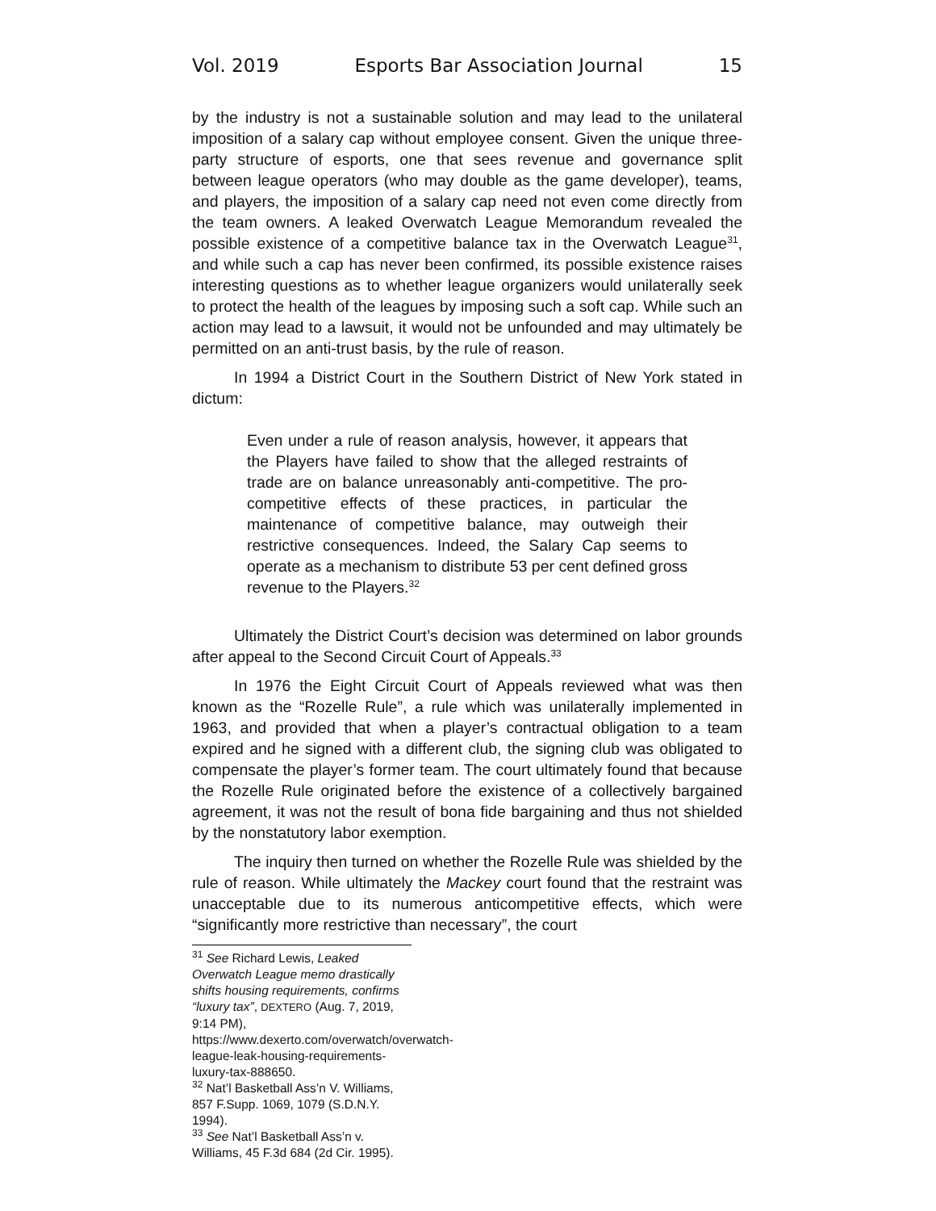Vol. 2019 Esports Bar Association Journal 15
by the industry is not a sustainable solution and may lead to the unilateral imposition of a salary cap without employee consent. Given the unique three-party structure of esports, one that sees revenue and governance split between league operators (who may double as the game developer), teams, and players, the imposition of a salary cap need not even come directly from the team owners. A leaked Overwatch League Memorandum revealed the possible existence of a competitive balance tax in the Overwatch League<sup>31</sup>, and while such a cap has never been confirmed, its possible existence raises interesting questions as to whether league organizers would unilaterally seek to protect the health of the leagues by imposing such a soft cap. While such an action may lead to a lawsuit, it would not be unfounded and may ultimately be permitted on an anti-trust basis, by the rule of reason.
In 1994 a District Court in the Southern District of New York stated in dictum:
Even under a rule of reason analysis, however, it appears that the Players have failed to show that the alleged restraints of trade are on balance unreasonably anti-competitive. The pro-competitive effects of these practices, in particular the maintenance of competitive balance, may outweigh their restrictive consequences. Indeed, the Salary Cap seems to operate as a mechanism to distribute 53 per cent defined gross revenue to the Players.<sup>32</sup>
Ultimately the District Court’s decision was determined on labor grounds after appeal to the Second Circuit Court of Appeals.<sup>33</sup>
In 1976 the Eight Circuit Court of Appeals reviewed what was then known as the “Rozelle Rule”, a rule which was unilaterally implemented in 1963, and provided that when a player’s contractual obligation to a team expired and he signed with a different club, the signing club was obligated to compensate the player’s former team. The court ultimately found that because the Rozelle Rule originated before the existence of a collectively bargained agreement, it was not the result of bona fide bargaining and thus not shielded by the nonstatutory labor exemption.
The inquiry then turned on whether the Rozelle Rule was shielded by the rule of reason. While ultimately the Mackey court found that the restraint was unacceptable due to its numerous anticompetitive effects, which were “significantly more restrictive than necessary”, the court
<sup>31</sup> See Richard Lewis, Leaked Overwatch League memo drastically shifts housing requirements, confirms “luxury tax”, DEXTERO (Aug. 7, 2019, 9:14 PM), https://www.dexerto.com/overwatch/overwatch-league-leak-housing-requirements-luxury-tax-888650.
<sup>32</sup> Nat’l Basketball Ass’n V. Williams, 857 F.Supp. 1069, 1079 (S.D.N.Y. 1994).
<sup>33</sup> See Nat’l Basketball Ass’n v. Williams, 45 F.3d 684 (2d Cir. 1995).